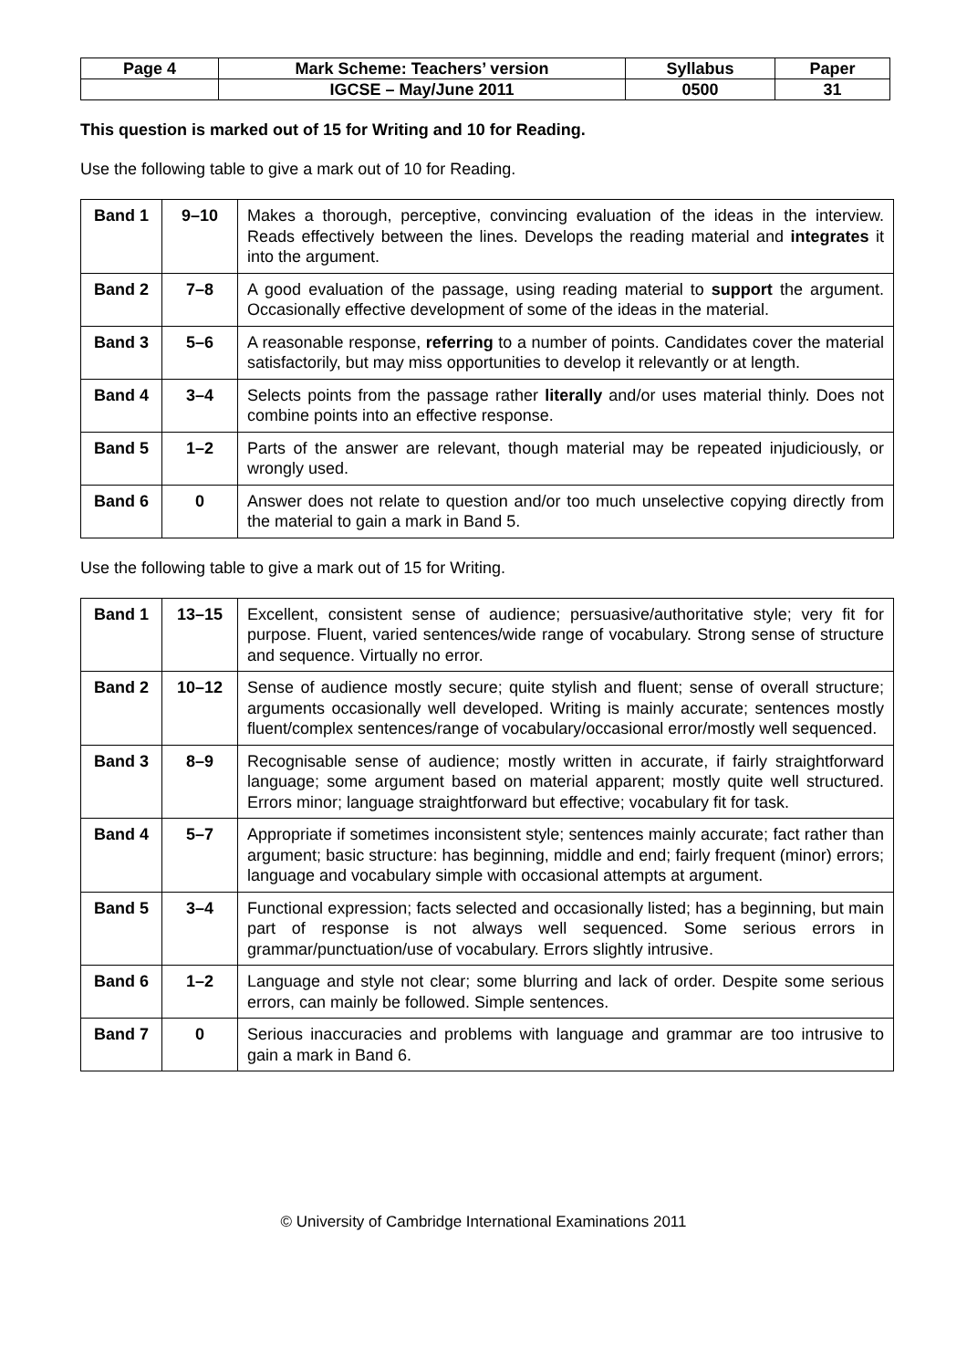| Page 4 | Mark Scheme: Teachers’ version | Syllabus | Paper |
| | IGCSE – May/June 2011 | 0500 | 31 |
This question is marked out of 15 for Writing and 10 for Reading.
Use the following table to give a mark out of 10 for Reading.
| Band 1 | 9–10 | Makes a thorough, perceptive, convincing evaluation of the ideas in the interview. Reads effectively between the lines. Develops the reading material and integrates it into the argument. |
| Band 2 | 7–8 | A good evaluation of the passage, using reading material to support the argument. Occasionally effective development of some of the ideas in the material. |
| Band 3 | 5–6 | A reasonable response, referring to a number of points. Candidates cover the material satisfactorily, but may miss opportunities to develop it relevantly or at length. |
| Band 4 | 3–4 | Selects points from the passage rather literally and/or uses material thinly. Does not combine points into an effective response. |
| Band 5 | 1–2 | Parts of the answer are relevant, though material may be repeated injudiciously, or wrongly used. |
| Band 6 | 0 | Answer does not relate to question and/or too much unselective copying directly from the material to gain a mark in Band 5. |
Use the following table to give a mark out of 15 for Writing.
| Band 1 | 13–15 | Excellent, consistent sense of audience; persuasive/authoritative style; very fit for purpose. Fluent, varied sentences/wide range of vocabulary. Strong sense of structure and sequence. Virtually no error. |
| Band 2 | 10–12 | Sense of audience mostly secure; quite stylish and fluent; sense of overall structure; arguments occasionally well developed. Writing is mainly accurate; sentences mostly fluent/complex sentences/range of vocabulary/occasional error/mostly well sequenced. |
| Band 3 | 8–9 | Recognisable sense of audience; mostly written in accurate, if fairly straightforward language; some argument based on material apparent; mostly quite well structured. Errors minor; language straightforward but effective; vocabulary fit for task. |
| Band 4 | 5–7 | Appropriate if sometimes inconsistent style; sentences mainly accurate; fact rather than argument; basic structure: has beginning, middle and end; fairly frequent (minor) errors; language and vocabulary simple with occasional attempts at argument. |
| Band 5 | 3–4 | Functional expression; facts selected and occasionally listed; has a beginning, but main part of response is not always well sequenced. Some serious errors in grammar/punctuation/use of vocabulary. Errors slightly intrusive. |
| Band 6 | 1–2 | Language and style not clear; some blurring and lack of order. Despite some serious errors, can mainly be followed. Simple sentences. |
| Band 7 | 0 | Serious inaccuracies and problems with language and grammar are too intrusive to gain a mark in Band 6. |
© University of Cambridge International Examinations 2011